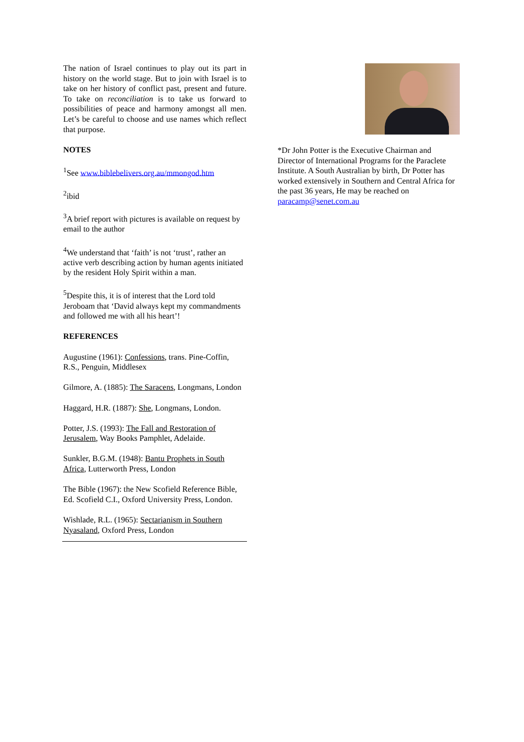The nation of Israel continues to play out its part in history on the world stage. But to join with Israel is to take on her history of conflict past, present and future. To take on reconciliation is to take us forward to possibilities of peace and harmony amongst all men. Let’s be careful to choose and use names which reflect that purpose.
NOTES
<sup>1</sup> See www.biblebelivers.org.au/mmongod.htm
<sup>2</sup> ibid
<sup>3</sup> A brief report with pictures is available on request by email to the author
<sup>4</sup> We understand that ‘faith’ is not ‘trust’, rather an active verb describing action by human agents initiated by the resident Holy Spirit within a man.
<sup>5</sup> Despite this, it is of interest that the Lord told Jeroboam that ‘David always kept my commandments and followed me with all his heart’!
REFERENCES
Augustine (1961): Confessions, trans. Pine-Coffin, R.S., Penguin, Middlesex
Gilmore, A. (1885): The Saracens, Longmans, London
Haggard, H.R. (1887): She, Longmans, London.
Potter, J.S. (1993): The Fall and Restoration of Jerusalem, Way Books Pamphlet, Adelaide.
Sunkler, B.G.M. (1948): Bantu Prophets in South Africa, Lutterworth Press, London
The Bible (1967): the New Scofield Reference Bible, Ed. Scofield C.I., Oxford University Press, London.
Wishlade, R.L. (1965): Sectarianism in Southern Nyasaland, Oxford Press, London
*Dr John Potter is the Executive Chairman and Director of International Programs for the Paraclete Institute. A South Australian by birth, Dr Potter has worked extensively in Southern and Central Africa for the past 36 years, He may be reached on paracamp@senet.com.au